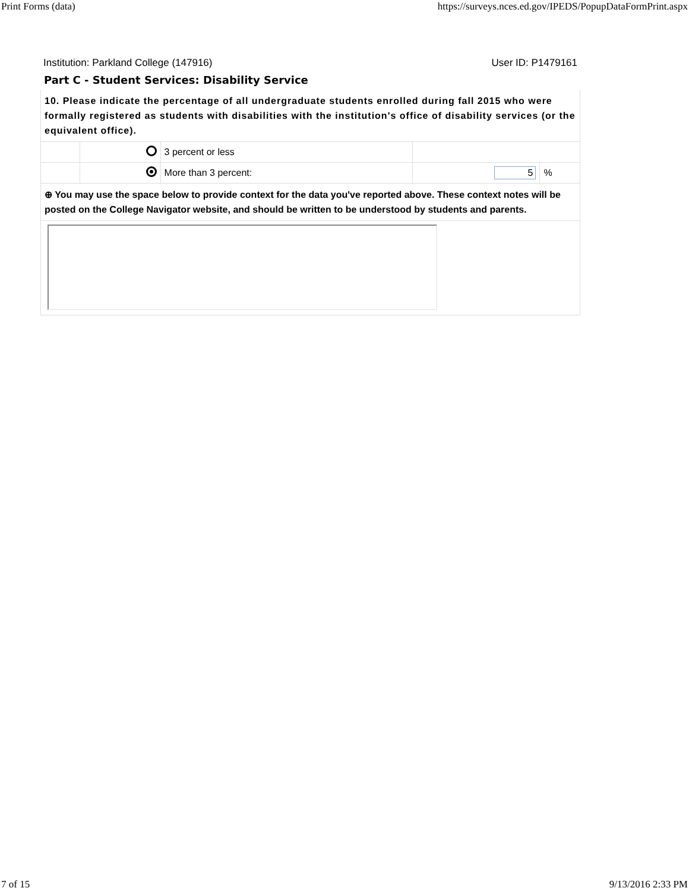Print Forms (data) https://surveys.nces.ed.gov/IPEDS/PopupDataFormPrint.aspx
Institution: Parkland College (147916) User ID: P1479161
Part C - Student Services: Disability Service
| 10. Please indicate the percentage of all undergraduate students enrolled during fall 2015 who were formally registered as students with disabilities with the institution's office of disability services (or the equivalent office). | | | | |
| | | 3 percent or less | | |
| | | More than 3 percent: | 5 | % |
| ⊕ You may use the space below to provide context for the data you've reported above. These context notes will be posted on the College Navigator website, and should be written to be understood by students and parents. | | | | |
7 of 15 9/13/2016 2:33 PM